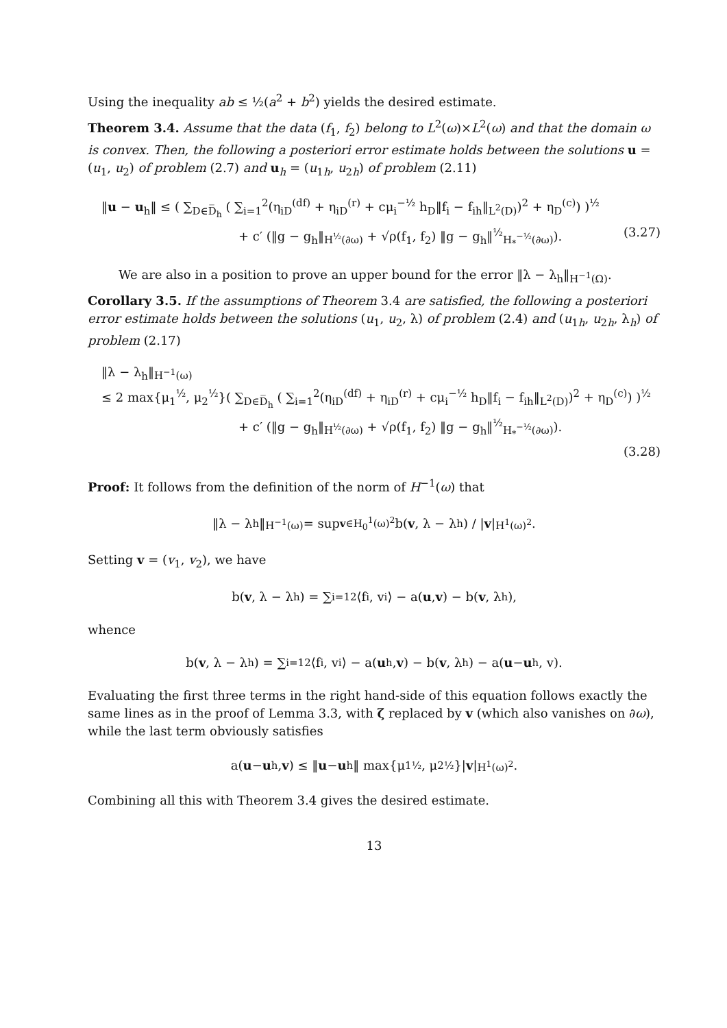Using the inequality ab ≤ ½(a<sup>2</sup> + b<sup>2</sup>) yields the desired estimate.
Theorem 3.4. Assume that the data (f<sub>1</sub>, f<sub>2</sub>) belong to L<sup>2</sup>(ω)×L<sup>2</sup>(ω) and that the domain ω is convex. Then, the following a posteriori error estimate holds between the solutions u = (u<sub>1</sub>, u<sub>2</sub>) of problem (2.7) and u<sub>h</sub> = (u<sub>1h</sub>, u<sub>2h</sub>) of problem (2.11)
‖u − u<sub>h</sub>‖ ≤ ( ∑<sub>D∈D̅<sub>h</sub></sub> ( ∑<sub>i=1</sub><sup>2</sup>(η<sub>iD</sub><sup>(df)</sup> + η<sub>iD</sub><sup>(r)</sup> + cμ<sub>i</sub><sup>−½</sup> h<sub>D</sub>‖f<sub>i</sub> − f<sub>ih</sub>‖<sub>L<sup>2</sup>(D)</sub>)<sup>2</sup> + η<sub>D</sub><sup>(c)</sup>) )<sup>½</sup>
+ c′ (‖g − g<sub>h</sub>‖<sub>H<sup>½</sup>(∂ω)</sub> + √ρ(f<sub>1</sub>, f<sub>2</sub>) ‖g − g<sub>h</sub>‖<sup>½</sup><sub>H<sub>*</sub><sup>−½</sup>(∂ω)</sub>). (3.27)
We are also in a position to prove an upper bound for the error ‖λ − λ<sub>h</sub>‖<sub>H<sup>−1</sup>(Ω)</sub>.
Corollary 3.5. If the assumptions of Theorem 3.4 are satisfied, the following a posteriori error estimate holds between the solutions (u<sub>1</sub>, u<sub>2</sub>, λ) of problem (2.4) and (u<sub>1h</sub>, u<sub>2h</sub>, λ<sub>h</sub>) of problem (2.17)
‖λ − λ<sub>h</sub>‖<sub>H<sup>−1</sup>(ω)</sub>
≤ 2 max{μ<sub>1</sub><sup>½</sup>, μ<sub>2</sub><sup>½</sup>}( ∑<sub>D∈D̅<sub>h</sub></sub> ( ∑<sub>i=1</sub><sup>2</sup>(η<sub>iD</sub><sup>(df)</sup> + η<sub>iD</sub><sup>(r)</sup> + cμ<sub>i</sub><sup>−½</sup> h<sub>D</sub>‖f<sub>i</sub> − f<sub>ih</sub>‖<sub>L<sup>2</sup>(D)</sub>)<sup>2</sup> + η<sub>D</sub><sup>(c)</sup>) )<sup>½</sup>
+ c′ (‖g − g<sub>h</sub>‖<sub>H<sup>½</sup>(∂ω)</sub> + √ρ(f<sub>1</sub>, f<sub>2</sub>) ‖g − g<sub>h</sub>‖<sup>½</sup><sub>H<sub>*</sub><sup>−½</sup>(∂ω)</sub>).
(3.28)
Proof: It follows from the definition of the norm of H<sup>−1</sup>(ω) that
‖λ − λ<sub>h</sub>‖<sub>H<sup>−1</sup>(ω)</sub> = sup<sub>v∈H<sub>0</sub><sup>1</sup>(ω)<sup>2</sup></sub> b(v, λ − λ<sub>h</sub>) / | v |<sub>H<sup>1</sup>(ω)<sup>2</sup></sub>.
Setting v = (v<sub>1</sub>, v<sub>2</sub>), we have
b(v, λ − λ<sub>h</sub>) = ∑<sub>i=1</sub><sup>2</sup>⟨f<sub>i</sub>, v<sub>i</sub>⟩ − a(u, v) − b(v, λ<sub>h</sub>),
whence
b(v, λ − λ<sub>h</sub>) = ∑<sub>i=1</sub><sup>2</sup>⟨f<sub>i</sub>, v<sub>i</sub>⟩ − a(u<sub>h</sub>, v) − b(v, λ<sub>h</sub>) − a(u − u<sub>h</sub>, v).
Evaluating the first three terms in the right hand-side of this equation follows exactly the same lines as in the proof of Lemma 3.3, with ζ replaced by v (which also vanishes on ∂ω), while the last term obviously satisfies
a(u − u<sub>h</sub>, v) ≤ ‖ u − u<sub>h</sub>‖ max{μ<sub>1</sub><sup>½</sup>, μ<sub>2</sub><sup>½</sup>}| v |<sub>H<sup>1</sup>(ω)<sup>2</sup></sub>.
Combining all this with Theorem 3.4 gives the desired estimate.
13